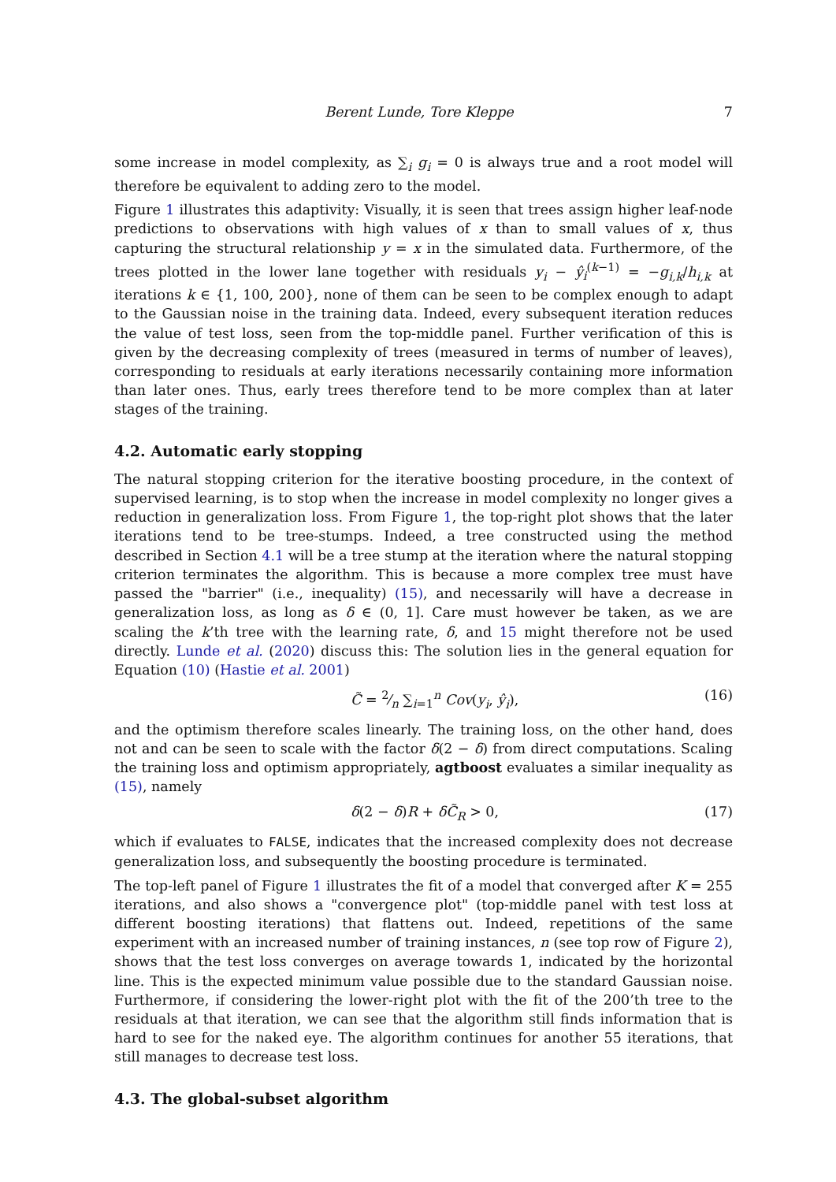Berent Lunde, Tore Kleppe 7
some increase in model complexity, as ∑<sub>i</sub> g<sub>i</sub> = 0 is always true and a root model will therefore be equivalent to adding zero to the model.
Figure 1 illustrates this adaptivity: Visually, it is seen that trees assign higher leaf-node predictions to observations with high values of x than to small values of x, thus capturing the structural relationship y = x in the simulated data. Furthermore, of the trees plotted in the lower lane together with residuals y<sub>i</sub> − ŷ<sub>i</sub><sup>(k−1)</sup> = −g<sub>i,k</sub>/h<sub>i,k</sub> at iterations k ∈ {1, 100, 200}, none of them can be seen to be complex enough to adapt to the Gaussian noise in the training data. Indeed, every subsequent iteration reduces the value of test loss, seen from the top-middle panel. Further verification of this is given by the decreasing complexity of trees (measured in terms of number of leaves), corresponding to residuals at early iterations necessarily containing more information than later ones. Thus, early trees therefore tend to be more complex than at later stages of the training.
4.2. Automatic early stopping
The natural stopping criterion for the iterative boosting procedure, in the context of supervised learning, is to stop when the increase in model complexity no longer gives a reduction in generalization loss. From Figure 1, the top-right plot shows that the later iterations tend to be tree-stumps. Indeed, a tree constructed using the method described in Section 4.1 will be a tree stump at the iteration where the natural stopping criterion terminates the algorithm. This is because a more complex tree must have passed the "barrier" (i.e., inequality) (15), and necessarily will have a decrease in generalization loss, as long as δ ∈ (0, 1]. Care must however be taken, as we are scaling the k’th tree with the learning rate, δ, and 15 might therefore not be used directly. Lunde et al. (2020) discuss this: The solution lies in the general equation for Equation (10) (Hastie et al. 2001)
C̃ = 2⁄n ∑<sub>i=1</sub><sup>n</sup> Cov(y<sub>i</sub>, ŷ<sub>i</sub>), (16)
and the optimism therefore scales linearly. The training loss, on the other hand, does not and can be seen to scale with the factor δ(2 − δ) from direct computations. Scaling the training loss and optimism appropriately, agtboost evaluates a similar inequality as (15), namely
δ(2 − δ)R + δC̃<sub>R</sub> > 0, (17)
which if evaluates to FALSE, indicates that the increased complexity does not decrease generalization loss, and subsequently the boosting procedure is terminated.
The top-left panel of Figure 1 illustrates the fit of a model that converged after K = 255 iterations, and also shows a "convergence plot" (top-middle panel with test loss at different boosting iterations) that flattens out. Indeed, repetitions of the same experiment with an increased number of training instances, n (see top row of Figure 2), shows that the test loss converges on average towards 1, indicated by the horizontal line. This is the expected minimum value possible due to the standard Gaussian noise. Furthermore, if considering the lower-right plot with the fit of the 200’th tree to the residuals at that iteration, we can see that the algorithm still finds information that is hard to see for the naked eye. The algorithm continues for another 55 iterations, that still manages to decrease test loss.
4.3. The global-subset algorithm